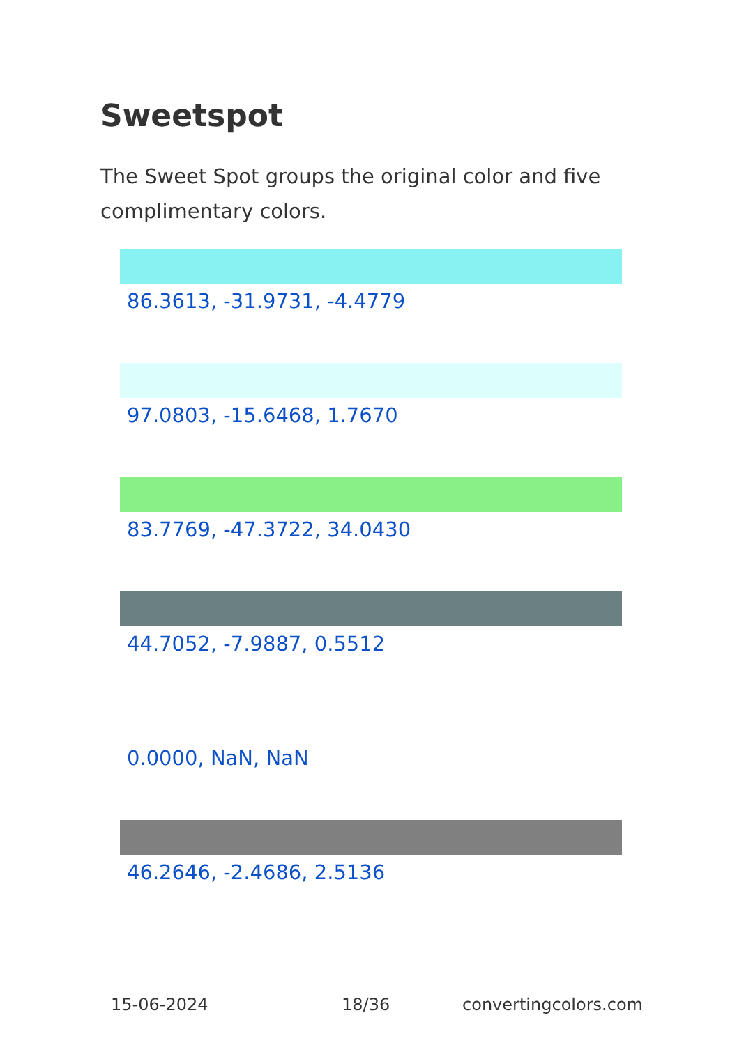Sweetspot
The Sweet Spot groups the original color and five complimentary colors.
86.3613, -31.9731, -4.4779
97.0803, -15.6468, 1.7670
83.7769, -47.3722, 34.0430
44.7052, -7.9887, 0.5512
0.0000, NaN, NaN
46.2646, -2.4686, 2.5136
15-06-2024 18/36 convertingcolors.com